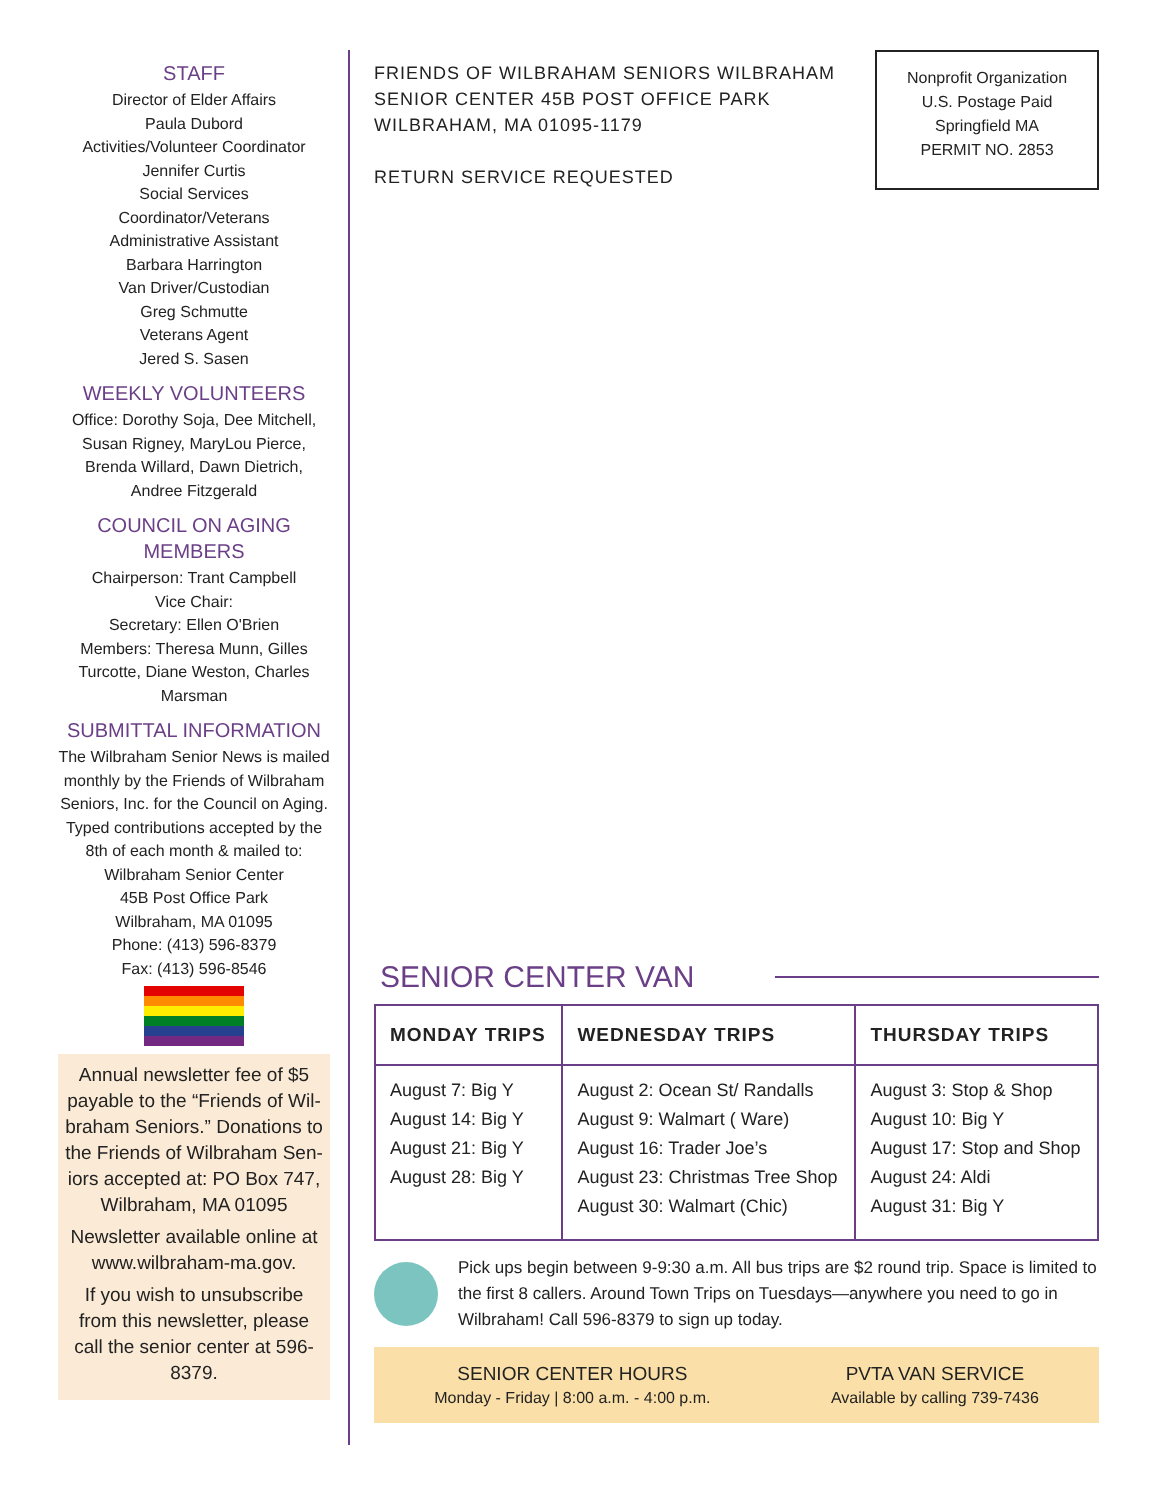STAFF
Director of Elder Affairs
Paula Dubord
Activities/Volunteer Coordinator
Jennifer Curtis
Social Services
Coordinator/Veterans
Administrative Assistant
Barbara Harrington
Van Driver/Custodian
Greg Schmutte
Veterans Agent
Jered S. Sasen
WEEKLY VOLUNTEERS
Office: Dorothy Soja, Dee Mitchell, Susan Rigney, MaryLou Pierce, Brenda Willard, Dawn Dietrich, Andree Fitzgerald
COUNCIL ON AGING MEMBERS
Chairperson: Trant Campbell
Vice Chair:
Secretary: Ellen O'Brien
Members: Theresa Munn, Gilles Turcotte, Diane Weston, Charles Marsman
SUBMITTAL INFORMATION
The Wilbraham Senior News is mailed monthly by the Friends of Wilbraham Seniors, Inc. for the Council on Aging. Typed contributions accepted by the 8th of each month & mailed to:
Wilbraham Senior Center
45B Post Office Park
Wilbraham, MA 01095
Phone: (413) 596-8379
Fax: (413) 596-8546
Annual newsletter fee of $5 payable to the “Friends of Wil-braham Seniors.” Donations to the Friends of Wilbraham Sen-iors accepted at: PO Box 747, Wilbraham, MA 01095
Newsletter available online at www.wilbraham-ma.gov.
If you wish to unsubscribe from this newsletter, please call the senior center at 596-8379.
FRIENDS OF WILBRAHAM SENIORS WILBRAHAM
SENIOR CENTER 45B POST OFFICE PARK
WILBRAHAM, MA 01095-1179
RETURN SERVICE REQUESTED
Nonprofit Organization
U.S. Postage Paid
Springfield MA
PERMIT NO. 2853
SENIOR CENTER VAN
| MONDAY TRIPS | WEDNESDAY TRIPS | THURSDAY TRIPS |
| --- | --- | --- |
| August 7: Big Y August 14: Big Y August 21: Big Y August 28: Big Y | August 2: Ocean St/ Randalls August 9: Walmart ( Ware) August 16: Trader Joe’s August 23: Christmas Tree Shop August 30: Walmart (Chic) | August 3: Stop & Shop August 10: Big Y August 17: Stop and Shop August 24: Aldi August 31: Big Y |
Pick ups begin between 9-9:30 a.m. All bus trips are $2 round trip. Space is limited to the first 8 callers. Around Town Trips on Tuesdays—anywhere you need to go in Wilbraham! Call 596-8379 to sign up today.
SENIOR CENTER HOURS
Monday - Friday | 8:00 a.m. - 4:00 p.m.
PVTA VAN SERVICE
Available by calling 739-7436